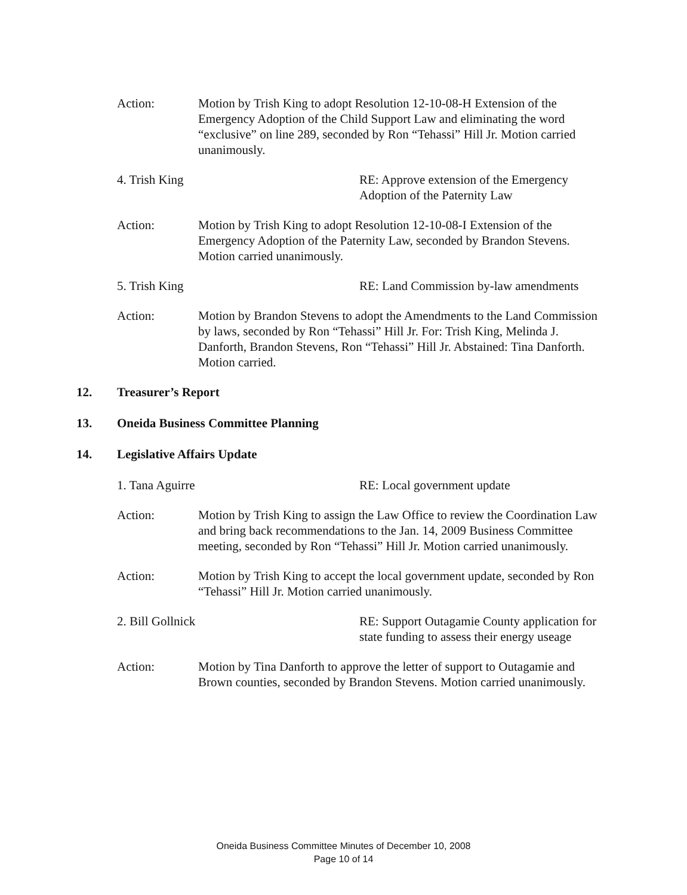Action: Motion by Trish King to adopt Resolution 12-10-08-H Extension of the Emergency Adoption of the Child Support Law and eliminating the word “exclusive” on line 289, seconded by Ron “Tehassi” Hill Jr. Motion carried unanimously.
4. Trish King RE: Approve extension of the Emergency Adoption of the Paternity Law
Action: Motion by Trish King to adopt Resolution 12-10-08-I Extension of the Emergency Adoption of the Paternity Law, seconded by Brandon Stevens. Motion carried unanimously.
5. Trish King RE: Land Commission by-law amendments
Action: Motion by Brandon Stevens to adopt the Amendments to the Land Commission by laws, seconded by Ron “Tehassi” Hill Jr. For: Trish King, Melinda J. Danforth, Brandon Stevens, Ron “Tehassi” Hill Jr. Abstained: Tina Danforth. Motion carried.
12. Treasurer’s Report
13. Oneida Business Committee Planning
14. Legislative Affairs Update
1. Tana Aguirre RE: Local government update
Action: Motion by Trish King to assign the Law Office to review the Coordination Law and bring back recommendations to the Jan. 14, 2009 Business Committee meeting, seconded by Ron “Tehassi” Hill Jr. Motion carried unanimously.
Action: Motion by Trish King to accept the local government update, seconded by Ron “Tehassi” Hill Jr. Motion carried unanimously.
2. Bill Gollnick RE: Support Outagamie County application for state funding to assess their energy useage
Action: Motion by Tina Danforth to approve the letter of support to Outagamie and Brown counties, seconded by Brandon Stevens. Motion carried unanimously.
Oneida Business Committee Minutes of December 10, 2008
Page 10 of 14